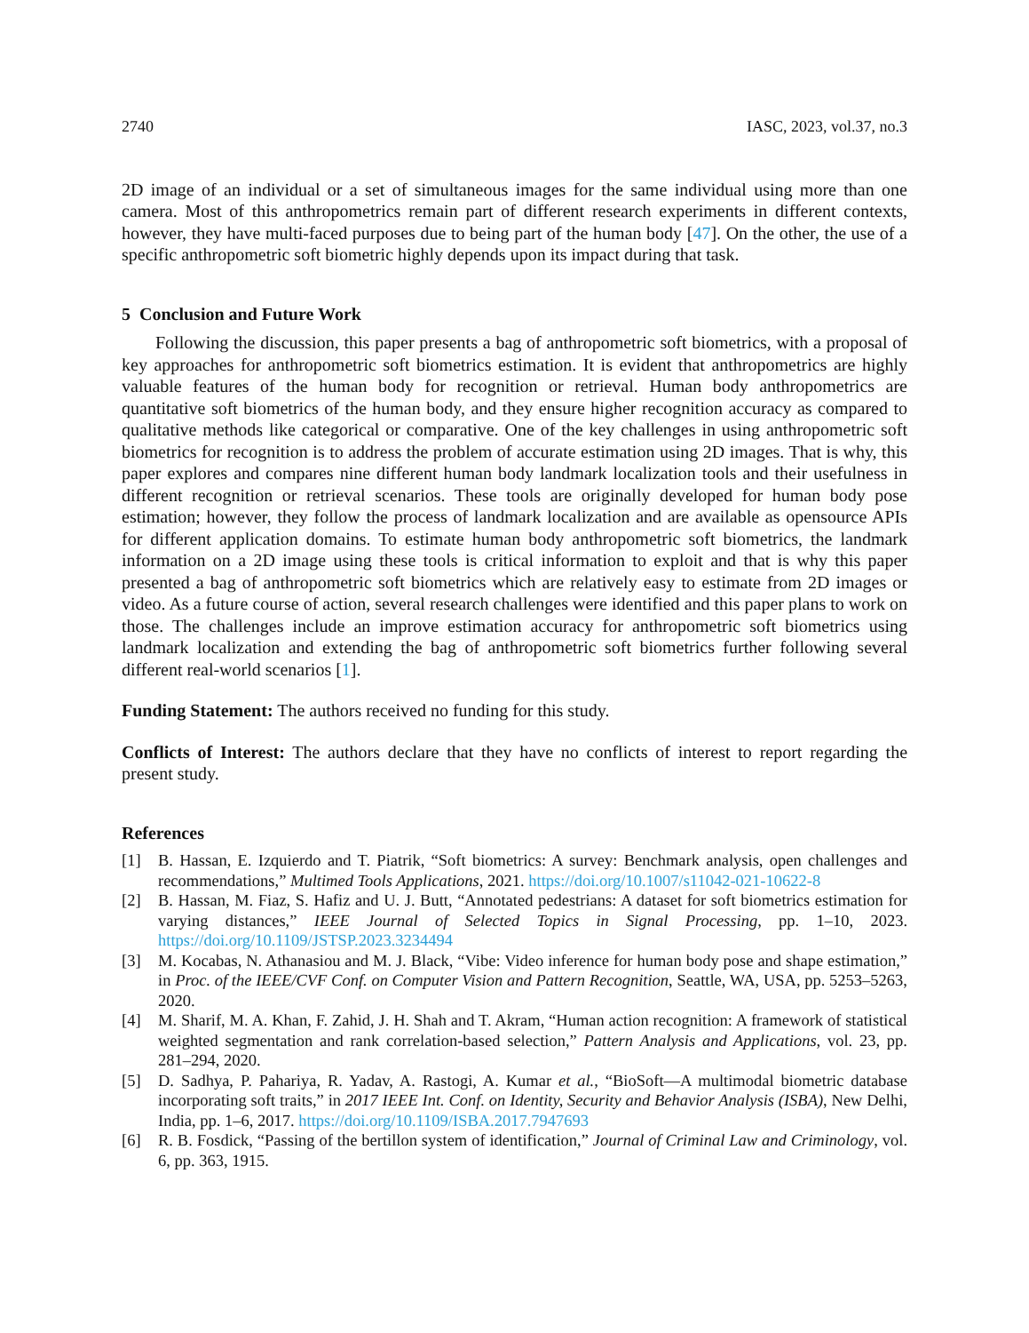2740 IASC, 2023, vol.37, no.3
2D image of an individual or a set of simultaneous images for the same individual using more than one camera. Most of this anthropometrics remain part of different research experiments in different contexts, however, they have multi-faced purposes due to being part of the human body [47]. On the other, the use of a specific anthropometric soft biometric highly depends upon its impact during that task.
5 Conclusion and Future Work
Following the discussion, this paper presents a bag of anthropometric soft biometrics, with a proposal of key approaches for anthropometric soft biometrics estimation. It is evident that anthropometrics are highly valuable features of the human body for recognition or retrieval. Human body anthropometrics are quantitative soft biometrics of the human body, and they ensure higher recognition accuracy as compared to qualitative methods like categorical or comparative. One of the key challenges in using anthropometric soft biometrics for recognition is to address the problem of accurate estimation using 2D images. That is why, this paper explores and compares nine different human body landmark localization tools and their usefulness in different recognition or retrieval scenarios. These tools are originally developed for human body pose estimation; however, they follow the process of landmark localization and are available as opensource APIs for different application domains. To estimate human body anthropometric soft biometrics, the landmark information on a 2D image using these tools is critical information to exploit and that is why this paper presented a bag of anthropometric soft biometrics which are relatively easy to estimate from 2D images or video. As a future course of action, several research challenges were identified and this paper plans to work on those. The challenges include an improve estimation accuracy for anthropometric soft biometrics using landmark localization and extending the bag of anthropometric soft biometrics further following several different real-world scenarios [1].
Funding Statement: The authors received no funding for this study.
Conflicts of Interest: The authors declare that they have no conflicts of interest to report regarding the present study.
References
[1] B. Hassan, E. Izquierdo and T. Piatrik, “Soft biometrics: A survey: Benchmark analysis, open challenges and recommendations,” Multimed Tools Applications, 2021. https://doi.org/10.1007/s11042-021-10622-8
[2] B. Hassan, M. Fiaz, S. Hafiz and U. J. Butt, “Annotated pedestrians: A dataset for soft biometrics estimation for varying distances,” IEEE Journal of Selected Topics in Signal Processing, pp. 1–10, 2023. https://doi.org/10.1109/JSTSP.2023.3234494
[3] M. Kocabas, N. Athanasiou and M. J. Black, “Vibe: Video inference for human body pose and shape estimation,” in Proc. of the IEEE/CVF Conf. on Computer Vision and Pattern Recognition, Seattle, WA, USA, pp. 5253–5263, 2020.
[4] M. Sharif, M. A. Khan, F. Zahid, J. H. Shah and T. Akram, “Human action recognition: A framework of statistical weighted segmentation and rank correlation-based selection,” Pattern Analysis and Applications, vol. 23, pp. 281–294, 2020.
[5] D. Sadhya, P. Pahariya, R. Yadav, A. Rastogi, A. Kumar et al., “BioSoft—A multimodal biometric database incorporating soft traits,” in 2017 IEEE Int. Conf. on Identity, Security and Behavior Analysis (ISBA), New Delhi, India, pp. 1–6, 2017. https://doi.org/10.1109/ISBA.2017.7947693
[6] R. B. Fosdick, “Passing of the bertillon system of identification,” Journal of Criminal Law and Criminology, vol. 6, pp. 363, 1915.